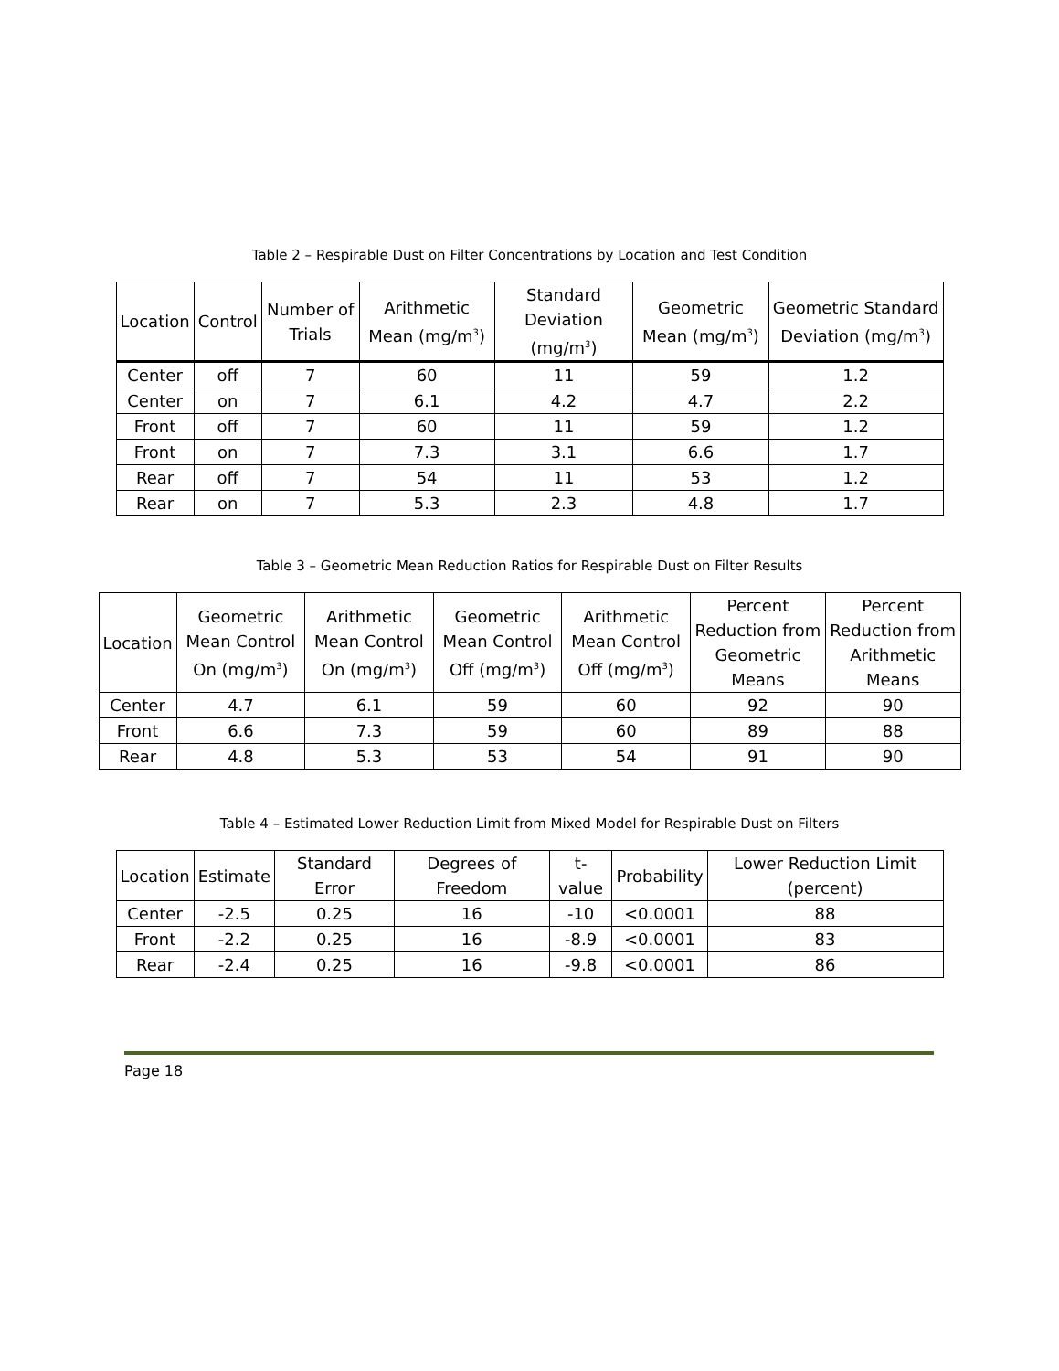Table 2 – Respirable Dust on Filter Concentrations by Location and Test Condition
| Location | Control | Number of Trials | Arithmetic Mean (mg/m<sup>3</sup>) | Standard Deviation (mg/m<sup>3</sup>) | Geometric Mean (mg/m<sup>3</sup>) | Geometric Standard Deviation (mg/m<sup>3</sup>) |
| --- | --- | --- | --- | --- | --- | --- |
| Center | off | 7 | 60 | 11 | 59 | 1.2 |
| Center | on | 7 | 6.1 | 4.2 | 4.7 | 2.2 |
| Front | off | 7 | 60 | 11 | 59 | 1.2 |
| Front | on | 7 | 7.3 | 3.1 | 6.6 | 1.7 |
| Rear | off | 7 | 54 | 11 | 53 | 1.2 |
| Rear | on | 7 | 5.3 | 2.3 | 4.8 | 1.7 |
Table 3 – Geometric Mean Reduction Ratios for Respirable Dust on Filter Results
| Location | Geometric Mean Control On (mg/m<sup>3</sup>) | Arithmetic Mean Control On (mg/m<sup>3</sup>) | Geometric Mean Control Off (mg/m<sup>3</sup>) | Arithmetic Mean Control Off (mg/m<sup>3</sup>) | Percent Reduction from Geometric Means | Percent Reduction from Arithmetic Means |
| --- | --- | --- | --- | --- | --- | --- |
| Center | 4.7 | 6.1 | 59 | 60 | 92 | 90 |
| Front | 6.6 | 7.3 | 59 | 60 | 89 | 88 |
| Rear | 4.8 | 5.3 | 53 | 54 | 91 | 90 |
Table 4 – Estimated Lower Reduction Limit from Mixed Model for Respirable Dust on Filters
| Location | Estimate | Standard Error | Degrees of Freedom | t-value | Probability | Lower Reduction Limit (percent) |
| --- | --- | --- | --- | --- | --- | --- |
| Center | -2.5 | 0.25 | 16 | -10 | <0.0001 | 88 |
| Front | -2.2 | 0.25 | 16 | -8.9 | <0.0001 | 83 |
| Rear | -2.4 | 0.25 | 16 | -9.8 | <0.0001 | 86 |
Page 18